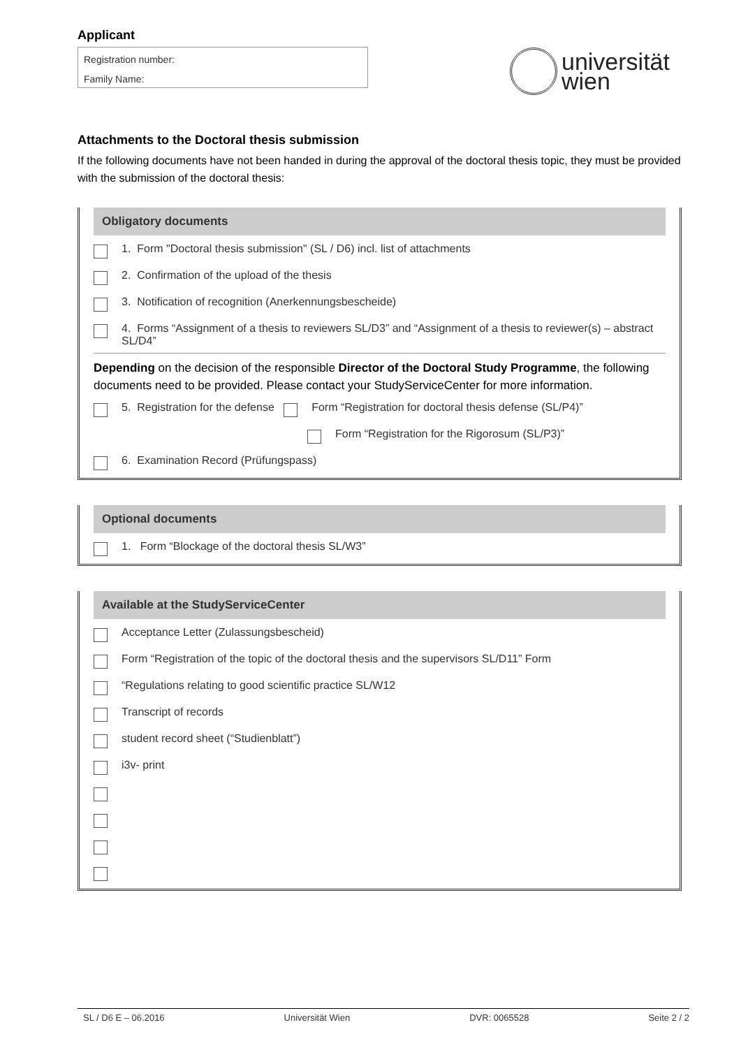Applicant
Registration number:
Family Name:
universität
wien
Attachments to the Doctoral thesis submission
If the following documents have not been handed in during the approval of the doctoral thesis topic, they must be provided with the submission of the doctoral thesis:
Obligatory documents
1. Form "Doctoral thesis submission" (SL / D6) incl. list of attachments
2. Confirmation of the upload of the thesis
3. Notification of recognition (Anerkennungsbescheide)
4. Forms “Assignment of a thesis to reviewers SL/D3” and “Assignment of a thesis to reviewer(s) – abstract SL/D4”
Depending on the decision of the responsible Director of the Doctoral Study Programme, the following documents need to be provided. Please contact your StudyServiceCenter for more information.
5. Registration for the defense Form “Registration for doctoral thesis defense (SL/P4)”
Form “Registration for the Rigorosum (SL/P3)”
6. Examination Record (Prüfungspass)
Optional documents
1. Form “Blockage of the doctoral thesis SL/W3”
Available at the StudyServiceCenter
Acceptance Letter (Zulassungsbescheid)
Form “Registration of the topic of the doctoral thesis and the supervisors SL/D11” Form
“Regulations relating to good scientific practice SL/W12
Transcript of records
student record sheet (“Studienblatt”)
i3v- print
SL / D6 E – 06.2016 Universität Wien DVR: 0065528 Seite 2 / 2